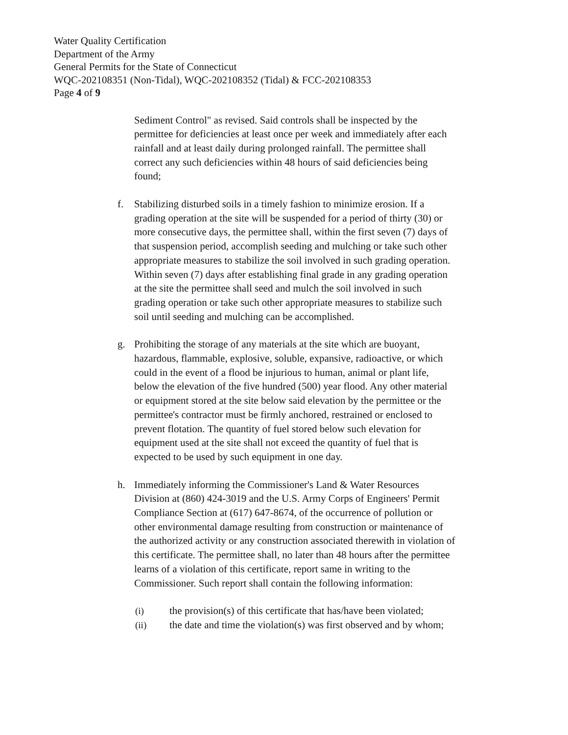Water Quality Certification
Department of the Army
General Permits for the State of Connecticut
WQC-202108351 (Non-Tidal), WQC-202108352 (Tidal) & FCC-202108353
Page 4 of 9
Sediment Control" as revised. Said controls shall be inspected by the permittee for deficiencies at least once per week and immediately after each rainfall and at least daily during prolonged rainfall. The permittee shall correct any such deficiencies within 48 hours of said deficiencies being found;
f. Stabilizing disturbed soils in a timely fashion to minimize erosion. If a grading operation at the site will be suspended for a period of thirty (30) or more consecutive days, the permittee shall, within the first seven (7) days of that suspension period, accomplish seeding and mulching or take such other appropriate measures to stabilize the soil involved in such grading operation. Within seven (7) days after establishing final grade in any grading operation at the site the permittee shall seed and mulch the soil involved in such grading operation or take such other appropriate measures to stabilize such soil until seeding and mulching can be accomplished.
g. Prohibiting the storage of any materials at the site which are buoyant, hazardous, flammable, explosive, soluble, expansive, radioactive, or which could in the event of a flood be injurious to human, animal or plant life, below the elevation of the five hundred (500) year flood. Any other material or equipment stored at the site below said elevation by the permittee or the permittee's contractor must be firmly anchored, restrained or enclosed to prevent flotation. The quantity of fuel stored below such elevation for equipment used at the site shall not exceed the quantity of fuel that is expected to be used by such equipment in one day.
h. Immediately informing the Commissioner's Land & Water Resources Division at (860) 424-3019 and the U.S. Army Corps of Engineers' Permit Compliance Section at (617) 647-8674, of the occurrence of pollution or other environmental damage resulting from construction or maintenance of the authorized activity or any construction associated therewith in violation of this certificate. The permittee shall, no later than 48 hours after the permittee learns of a violation of this certificate, report same in writing to the Commissioner. Such report shall contain the following information:
(i) the provision(s) of this certificate that has/have been violated;
(ii) the date and time the violation(s) was first observed and by whom;